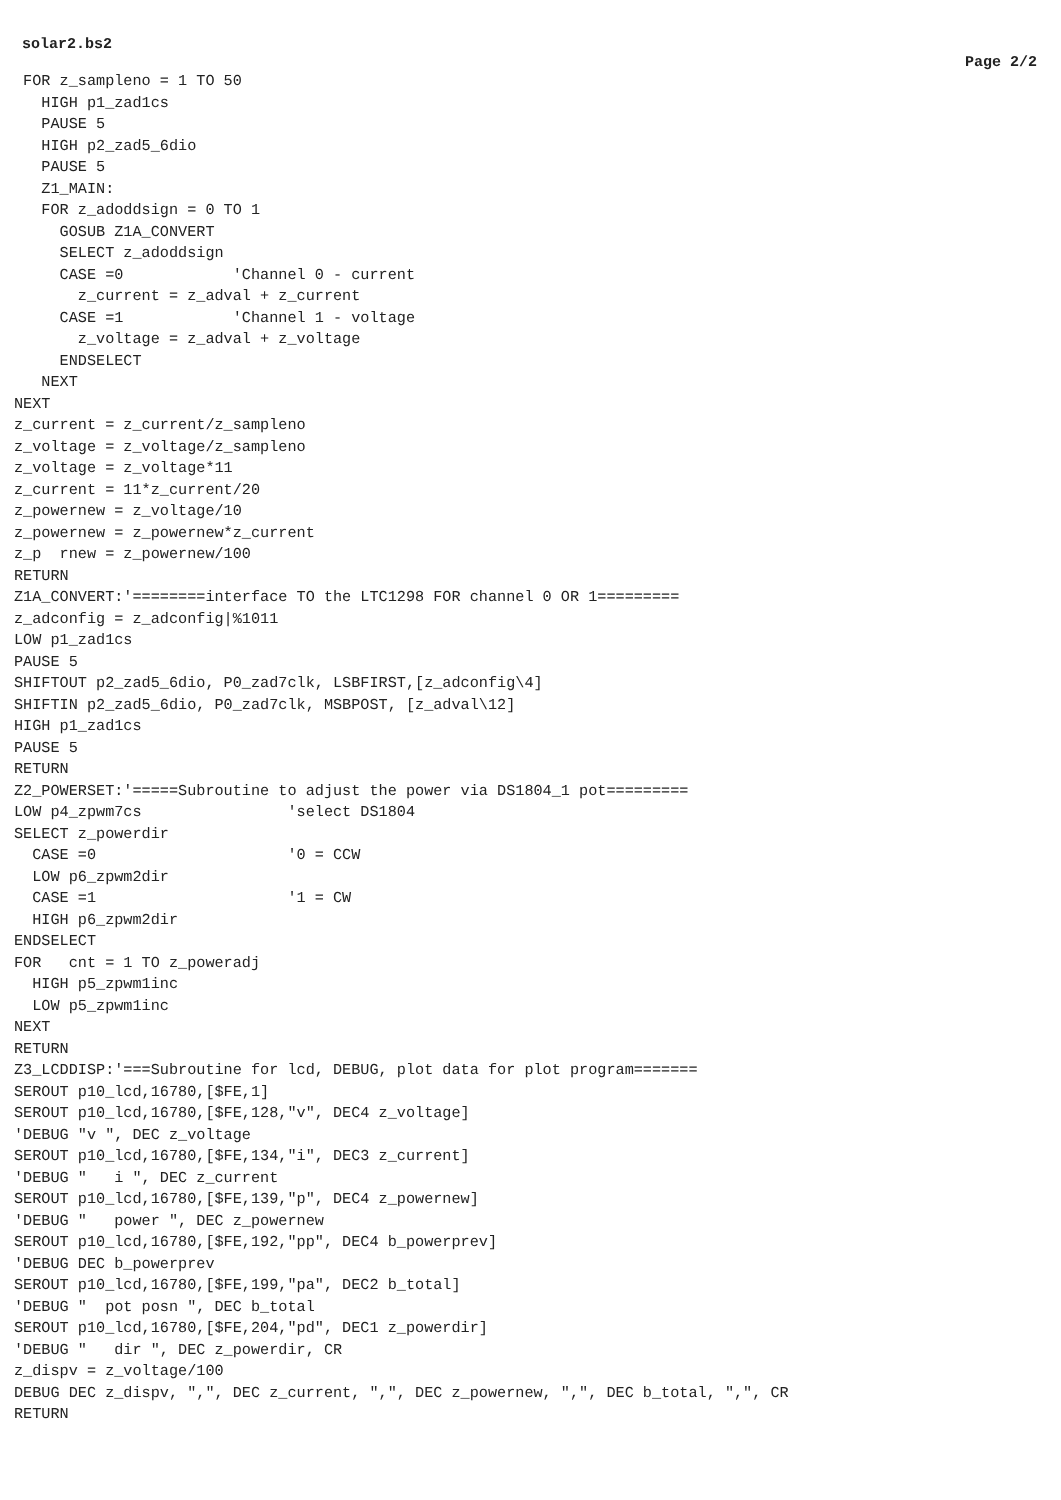solar2.bs2
Page 2/2
 FOR z_sampleno = 1 TO 50
   HIGH p1_zad1cs
   PAUSE 5
   HIGH p2_zad5_6dio
   PAUSE 5
   Z1_MAIN:
   FOR z_adoddsign = 0 TO 1
     GOSUB Z1A_CONVERT
     SELECT z_adoddsign
     CASE =0            'Channel 0 - current
       z_current = z_adval + z_current
     CASE =1            'Channel 1 - voltage
       z_voltage = z_adval + z_voltage
     ENDSELECT
   NEXT
NEXT
z_current = z_current/z_sampleno
z_voltage = z_voltage/z_sampleno
z_voltage = z_voltage*11
z_current = 11*z_current/20
z_powernew = z_voltage/10
z_powernew = z_powernew*z_current
z_p  rnew = z_powernew/100
RETURN
Z1A_CONVERT:'========interface TO the LTC1298 FOR channel 0 OR 1=========
z_adconfig = z_adconfig|%1011
LOW p1_zad1cs
PAUSE 5
SHIFTOUT p2_zad5_6dio, P0_zad7clk, LSBFIRST,[z_adconfig\4]
SHIFTIN p2_zad5_6dio, P0_zad7clk, MSBPOST, [z_adval\12]
HIGH p1_zad1cs
PAUSE 5
RETURN
Z2_POWERSET:'=====Subroutine to adjust the power via DS1804_1 pot=========
LOW p4_zpwm7cs                'select DS1804
SELECT z_powerdir
  CASE =0                     '0 = CCW
  LOW p6_zpwm2dir
  CASE =1                     '1 = CW
  HIGH p6_zpwm2dir
ENDSELECT
FOR   cnt = 1 TO z_poweradj
  HIGH p5_zpwm1inc
  LOW p5_zpwm1inc
NEXT
RETURN
Z3_LCDDISP:'===Subroutine for lcd, DEBUG, plot data for plot program=======
SEROUT p10_lcd,16780,[$FE,1]
SEROUT p10_lcd,16780,[$FE,128,"v", DEC4 z_voltage]
'DEBUG "v ", DEC z_voltage
SEROUT p10_lcd,16780,[$FE,134,"i", DEC3 z_current]
'DEBUG "   i ", DEC z_current
SEROUT p10_lcd,16780,[$FE,139,"p", DEC4 z_powernew]
'DEBUG "   power ", DEC z_powernew
SEROUT p10_lcd,16780,[$FE,192,"pp", DEC4 b_powerprev]
'DEBUG DEC b_powerprev
SEROUT p10_lcd,16780,[$FE,199,"pa", DEC2 b_total]
'DEBUG "  pot posn ", DEC b_total
SEROUT p10_lcd,16780,[$FE,204,"pd", DEC1 z_powerdir]
'DEBUG "   dir ", DEC z_powerdir, CR
z_dispv = z_voltage/100
DEBUG DEC z_dispv, ",", DEC z_current, ",", DEC z_powernew, ",", DEC b_total, ",", CR
RETURN